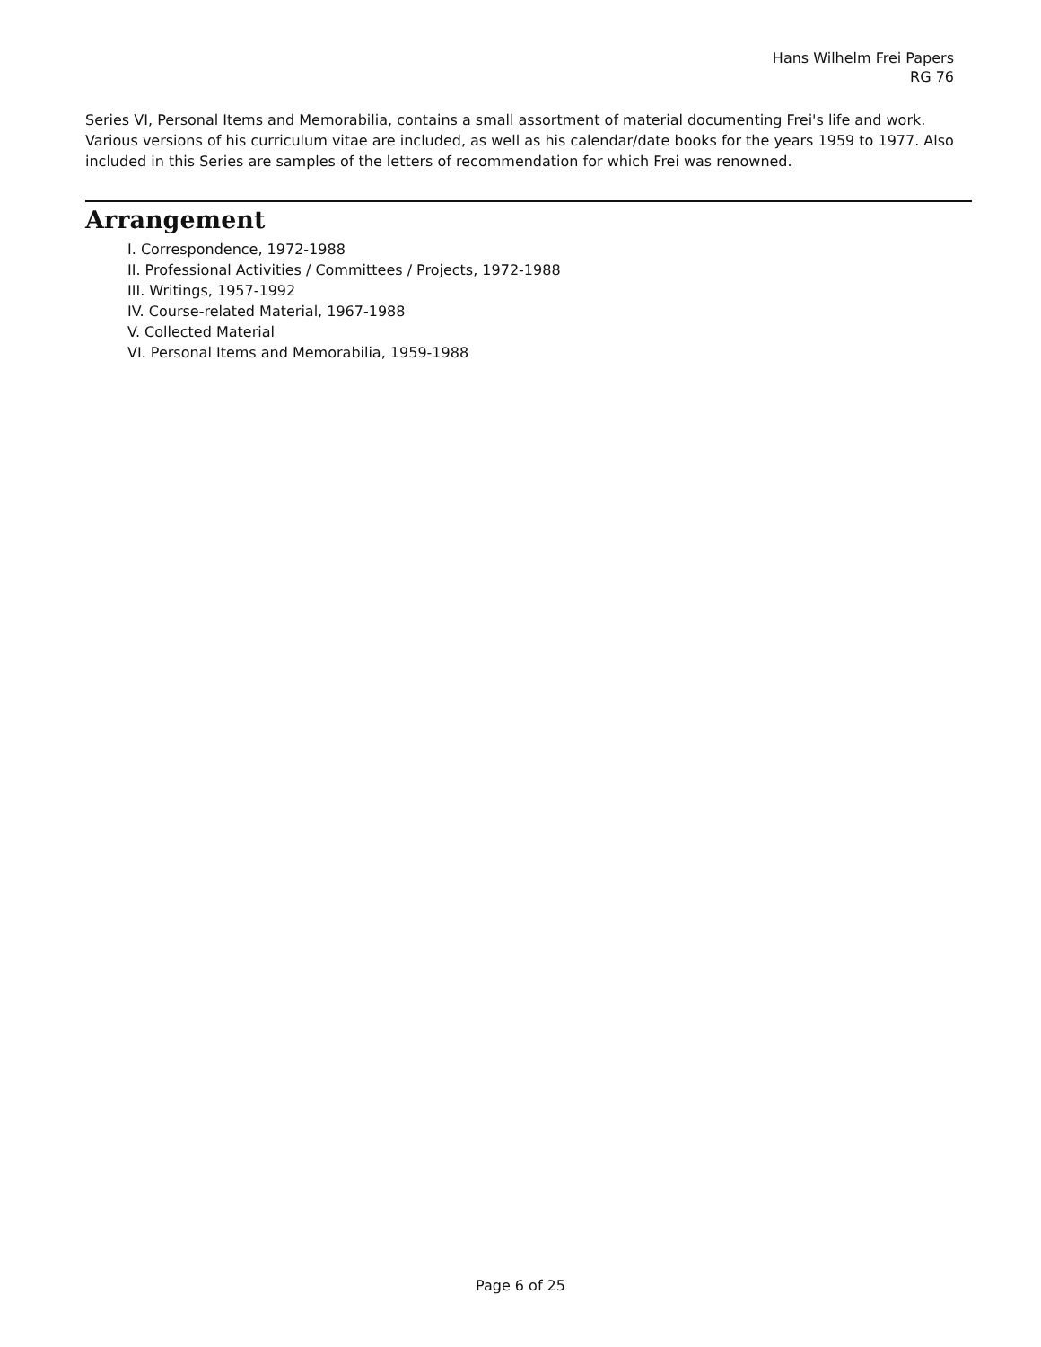Hans Wilhelm Frei Papers
RG 76
Series VI, Personal Items and Memorabilia, contains a small assortment of material documenting Frei's life and work. Various versions of his curriculum vitae are included, as well as his calendar/date books for the years 1959 to 1977. Also included in this Series are samples of the letters of recommendation for which Frei was renowned.
Arrangement
I. Correspondence, 1972-1988
II. Professional Activities / Committees / Projects, 1972-1988
III. Writings, 1957-1992
IV. Course-related Material, 1967-1988
V. Collected Material
VI. Personal Items and Memorabilia, 1959-1988
Page 6 of 25